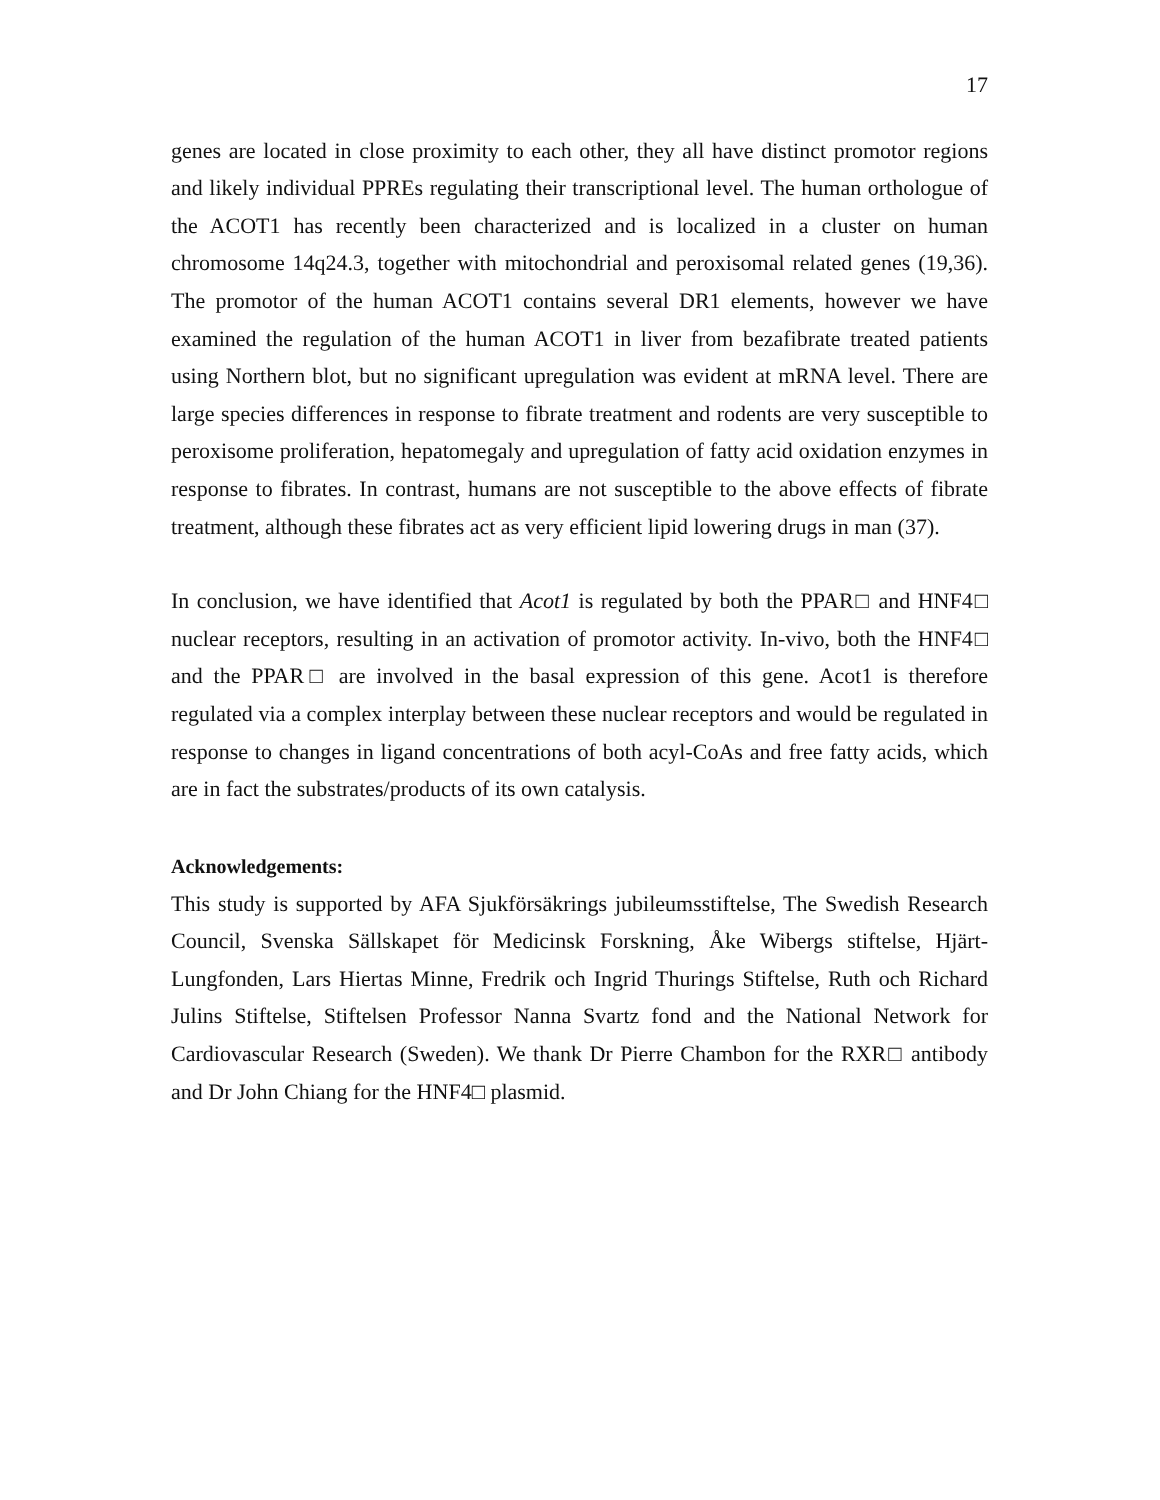17
genes are located in close proximity to each other, they all have distinct promotor regions and likely individual PPREs regulating their transcriptional level. The human orthologue of the ACOT1 has recently been characterized and is localized in a cluster on human chromosome 14q24.3, together with mitochondrial and peroxisomal related genes (19,36). The promotor of the human ACOT1 contains several DR1 elements, however we have examined the regulation of the human ACOT1 in liver from bezafibrate treated patients using Northern blot, but no significant upregulation was evident at mRNA level. There are large species differences in response to fibrate treatment and rodents are very susceptible to peroxisome proliferation, hepatomegaly and upregulation of fatty acid oxidation enzymes in response to fibrates. In contrast, humans are not susceptible to the above effects of fibrate treatment, although these fibrates act as very efficient lipid lowering drugs in man (37).
In conclusion, we have identified that Acot1 is regulated by both the PPAR□ and HNF4□ nuclear receptors, resulting in an activation of promotor activity. In-vivo, both the HNF4□ and the PPAR□ are involved in the basal expression of this gene. Acot1 is therefore regulated via a complex interplay between these nuclear receptors and would be regulated in response to changes in ligand concentrations of both acyl-CoAs and free fatty acids, which are in fact the substrates/products of its own catalysis.
Acknowledgements:
This study is supported by AFA Sjukförsäkrings jubileumsstiftelse, The Swedish Research Council, Svenska Sällskapet för Medicinsk Forskning, Åke Wibergs stiftelse, Hjärt-Lungfonden, Lars Hiertas Minne, Fredrik och Ingrid Thurings Stiftelse, Ruth och Richard Julins Stiftelse, Stiftelsen Professor Nanna Svartz fond and the National Network for Cardiovascular Research (Sweden). We thank Dr Pierre Chambon for the RXR□ antibody and Dr John Chiang for the HNF4□ plasmid.